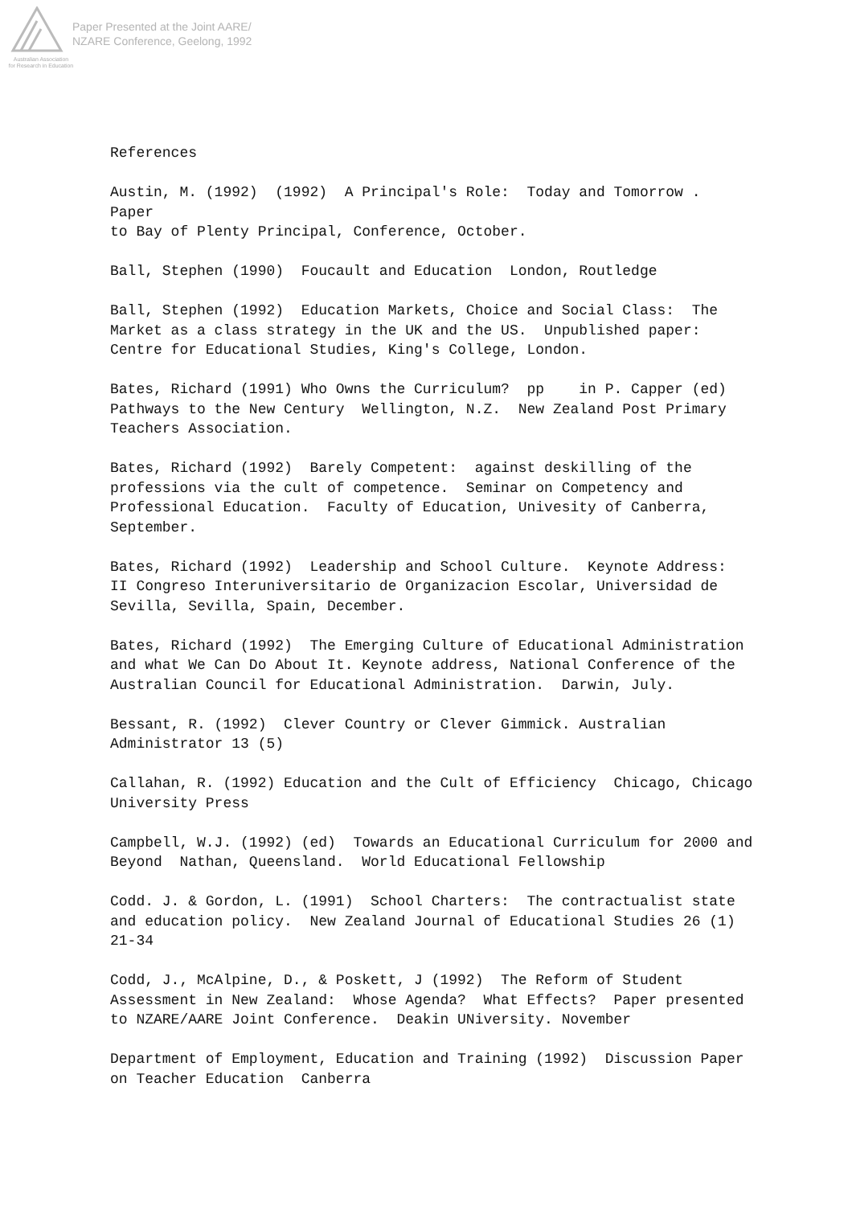Australian Association
for Research in Education
Paper Presented at the Joint AARE/
NZARE Conference, Geelong, 1992
References
Austin, M. (1992) (1992) A Principal's Role: Today and Tomorrow . Paper to Bay of Plenty Principal, Conference, October.
Ball, Stephen (1990) Foucault and Education London, Routledge
Ball, Stephen (1992) Education Markets, Choice and Social Class: The Market as a class strategy in the UK and the US. Unpublished paper: Centre for Educational Studies, King's College, London.
Bates, Richard (1991) Who Owns the Curriculum? pp in P. Capper (ed) Pathways to the New Century Wellington, N.Z. New Zealand Post Primary Teachers Association.
Bates, Richard (1992) Barely Competent: against deskilling of the professions via the cult of competence. Seminar on Competency and Professional Education. Faculty of Education, Univesity of Canberra, September.
Bates, Richard (1992) Leadership and School Culture. Keynote Address: II Congreso Interuniversitario de Organizacion Escolar, Universidad de Sevilla, Sevilla, Spain, December.
Bates, Richard (1992) The Emerging Culture of Educational Administration and what We Can Do About It. Keynote address, National Conference of the Australian Council for Educational Administration. Darwin, July.
Bessant, R. (1992) Clever Country or Clever Gimmick. Australian Administrator 13 (5)
Callahan, R. (1992) Education and the Cult of Efficiency Chicago, Chicago University Press
Campbell, W.J. (1992) (ed) Towards an Educational Curriculum for 2000 and Beyond Nathan, Queensland. World Educational Fellowship
Codd. J. & Gordon, L. (1991) School Charters: The contractualist state and education policy. New Zealand Journal of Educational Studies 26 (1) 21-34
Codd, J., McAlpine, D., & Poskett, J (1992) The Reform of Student Assessment in New Zealand: Whose Agenda? What Effects? Paper presented to NZARE/AARE Joint Conference. Deakin UNiversity. November
Department of Employment, Education and Training (1992) Discussion Paper on Teacher Education Canberra